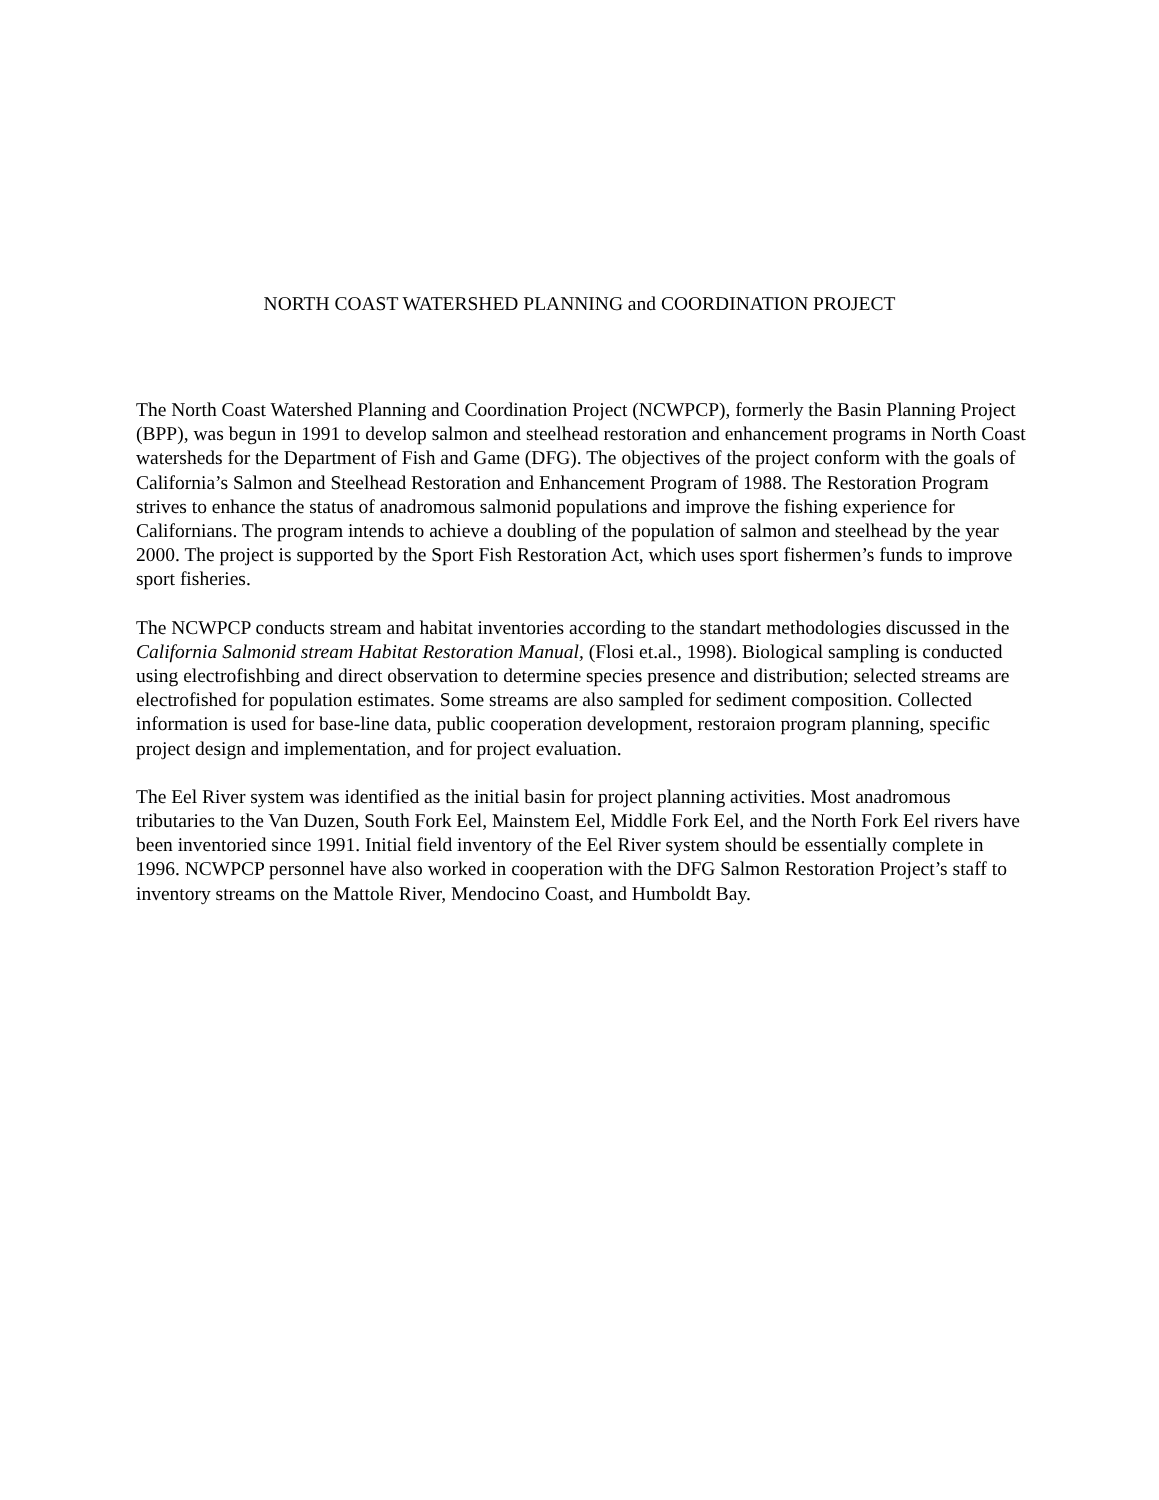NORTH COAST WATERSHED PLANNING and COORDINATION PROJECT
The North Coast Watershed Planning and Coordination Project (NCWPCP), formerly the Basin Planning Project (BPP), was begun in 1991 to develop salmon and steelhead restoration and enhancement programs in North Coast watersheds for the Department of Fish and Game (DFG). The objectives of the project conform with the goals of California’s Salmon and Steelhead Restoration and Enhancement Program of 1988. The Restoration Program strives to enhance the status of anadromous salmonid populations and improve the fishing experience for Californians. The program intends to achieve a doubling of the population of salmon and steelhead by the year 2000. The project is supported by the Sport Fish Restoration Act, which uses sport fishermen’s funds to improve sport fisheries.
The NCWPCP conducts stream and habitat inventories according to the standart methodologies discussed in the California Salmonid stream Habitat Restoration Manual, (Flosi et.al., 1998). Biological sampling is conducted using electrofishbing and direct observation to determine species presence and distribution; selected streams are electrofished for population estimates. Some streams are also sampled for sediment composition. Collected information is used for base-line data, public cooperation development, restoraion program planning, specific project design and implementation, and for project evaluation.
The Eel River system was identified as the initial basin for project planning activities. Most anadromous tributaries to the Van Duzen, South Fork Eel, Mainstem Eel, Middle Fork Eel, and the North Fork Eel rivers have been inventoried since 1991. Initial field inventory of the Eel River system should be essentially complete in 1996. NCWPCP personnel have also worked in cooperation with the DFG Salmon Restoration Project’s staff to inventory streams on the Mattole River, Mendocino Coast, and Humboldt Bay.